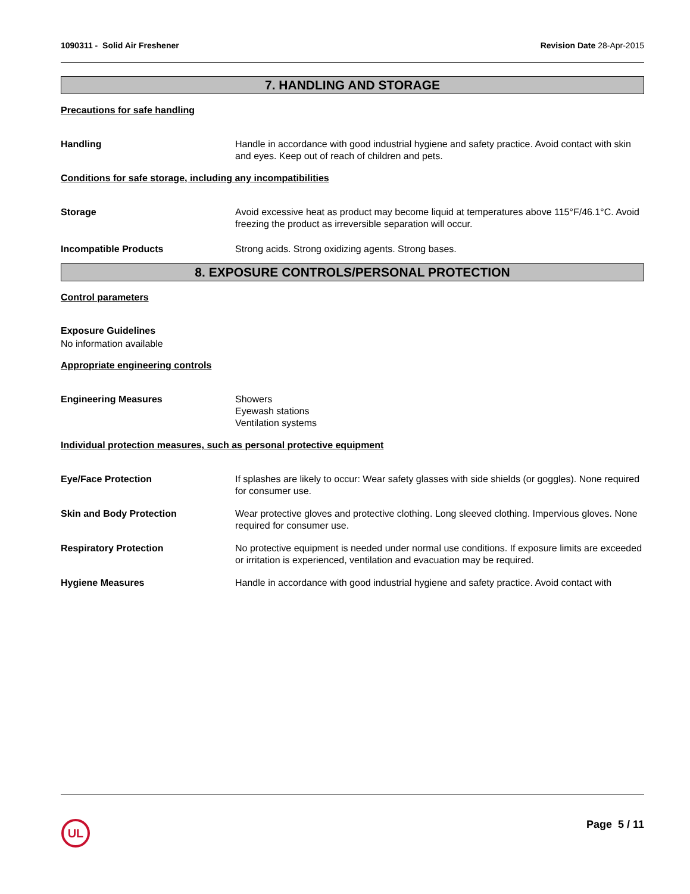1090311 - Solid Air Freshener Revision Date 28-Apr-2015
7. HANDLING AND STORAGE
Precautions for safe handling
Handling Handle in accordance with good industrial hygiene and safety practice. Avoid contact with skin and eyes. Keep out of reach of children and pets.
Conditions for safe storage, including any incompatibilities
Storage Avoid excessive heat as product may become liquid at temperatures above 115°F/46.1°C. Avoid freezing the product as irreversible separation will occur.
Incompatible Products Strong acids. Strong oxidizing agents. Strong bases.
8. EXPOSURE CONTROLS/PERSONAL PROTECTION
Control parameters
Exposure Guidelines
No information available
Appropriate engineering controls
Engineering Measures Showers
Eyewash stations
Ventilation systems
Individual protection measures, such as personal protective equipment
Eye/Face Protection If splashes are likely to occur: Wear safety glasses with side shields (or goggles). None required for consumer use.
Skin and Body Protection Wear protective gloves and protective clothing. Long sleeved clothing. Impervious gloves. None required for consumer use.
Respiratory Protection No protective equipment is needed under normal use conditions. If exposure limits are exceeded or irritation is experienced, ventilation and evacuation may be required.
Hygiene Measures Handle in accordance with good industrial hygiene and safety practice. Avoid contact with
UL
Page 5 / 11